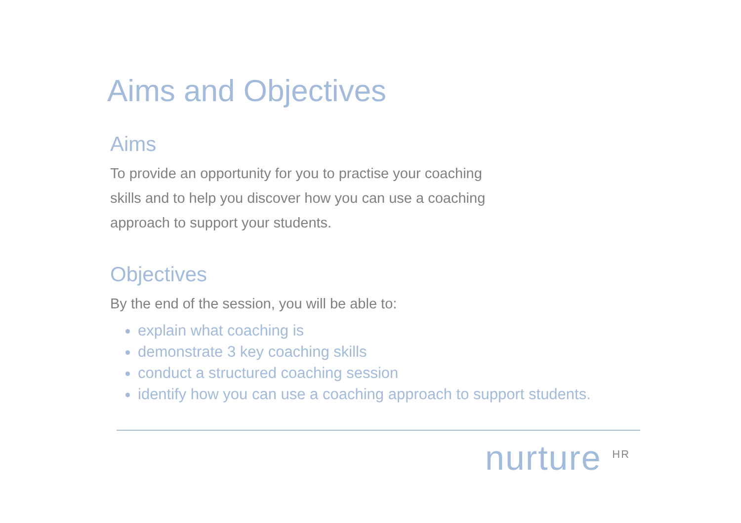Aims and Objectives
Aims
To provide an opportunity for you to practise your coaching
skills and to help you discover how you can use a coaching
approach to support your students.
Objectives
By the end of the session, you will be able to:
explain what coaching is
demonstrate 3 key coaching skills
conduct a structured coaching session
identify how you can use a coaching approach to support students.
nurture <sup>HR</sup>